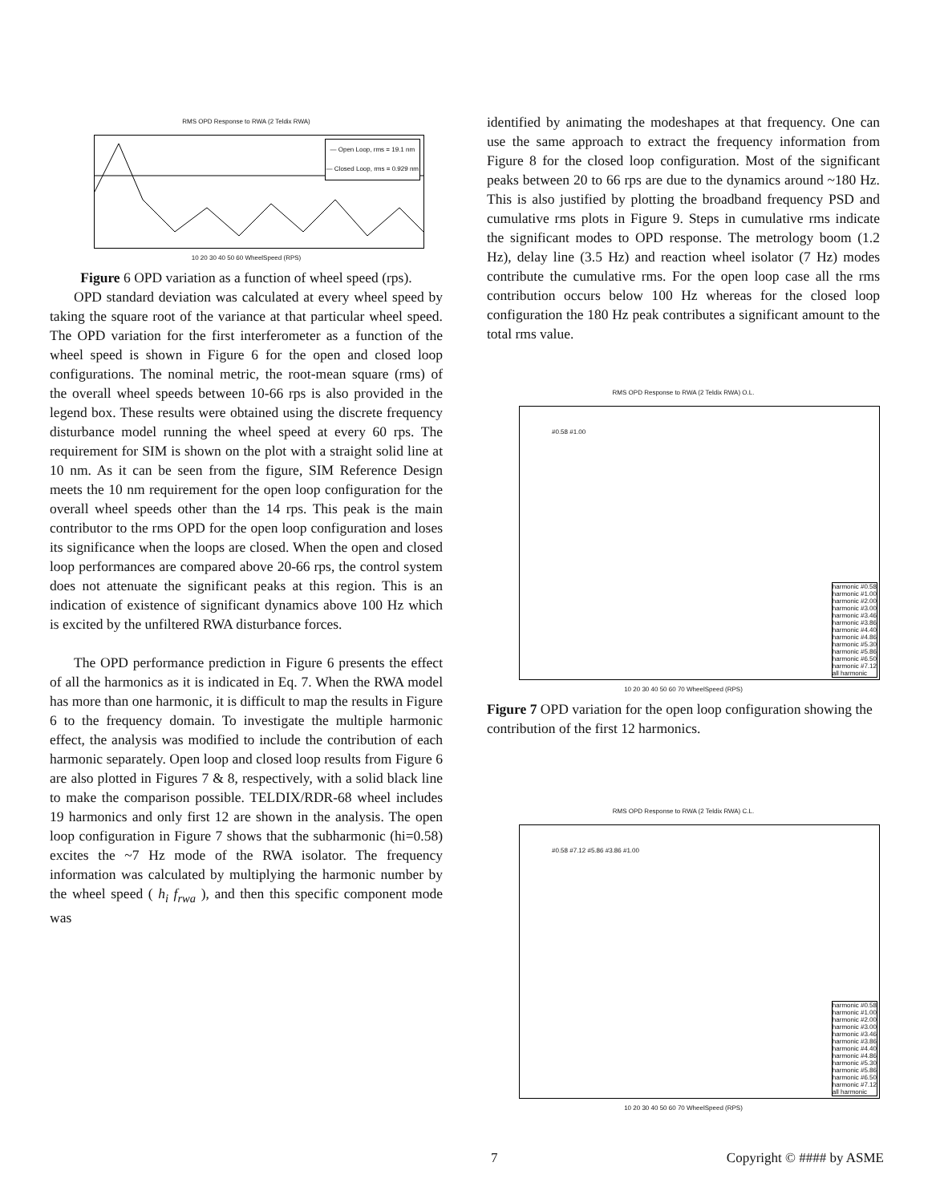RMS OPD Response to RWA (2 Teldix RWA)
— Open Loop, rms = 19.1 nm
— Closed Loop, rms = 0.929 nm
10 20 30 40 50 60 WheelSpeed (RPS)
Figure 6 OPD variation as a function of wheel speed (rps).
OPD standard deviation was calculated at every wheel speed by taking the square root of the variance at that particular wheel speed. The OPD variation for the first interferometer as a function of the wheel speed is shown in Figure 6 for the open and closed loop configurations. The nominal metric, the root-mean square (rms) of the overall wheel speeds between 10-66 rps is also provided in the legend box. These results were obtained using the discrete frequency disturbance model running the wheel speed at every 60 rps. The requirement for SIM is shown on the plot with a straight solid line at 10 nm. As it can be seen from the figure, SIM Reference Design meets the 10 nm requirement for the open loop configuration for the overall wheel speeds other than the 14 rps. This peak is the main contributor to the rms OPD for the open loop configuration and loses its significance when the loops are closed. When the open and closed loop performances are compared above 20-66 rps, the control system does not attenuate the significant peaks at this region. This is an indication of existence of significant dynamics above 100 Hz which is excited by the unfiltered RWA disturbance forces.
The OPD performance prediction in Figure 6 presents the effect of all the harmonics as it is indicated in Eq. 7. When the RWA model has more than one harmonic, it is difficult to map the results in Figure 6 to the frequency domain. To investigate the multiple harmonic effect, the analysis was modified to include the contribution of each harmonic separately. Open loop and closed loop results from Figure 6 are also plotted in Figures 7 & 8, respectively, with a solid black line to make the comparison possible. TELDIX/RDR-68 wheel includes 19 harmonics and only first 12 are shown in the analysis. The open loop configuration in Figure 7 shows that the subharmonic (hi=0.58) excites the ~7 Hz mode of the RWA isolator. The frequency information was calculated by multiplying the harmonic number by the wheel speed ( h<sub>i</sub> f<sub>rwa</sub> ), and then this specific component mode was
identified by animating the modeshapes at that frequency. One can use the same approach to extract the frequency information from Figure 8 for the closed loop configuration. Most of the significant peaks between 20 to 66 rps are due to the dynamics around ~180 Hz. This is also justified by plotting the broadband frequency PSD and cumulative rms plots in Figure 9. Steps in cumulative rms indicate the significant modes to OPD response. The metrology boom (1.2 Hz), delay line (3.5 Hz) and reaction wheel isolator (7 Hz) modes contribute the cumulative rms. For the open loop case all the rms contribution occurs below 100 Hz whereas for the closed loop configuration the 180 Hz peak contributes a significant amount to the total rms value.
RMS OPD Response to RWA (2 Teldix RWA) O.L.
#0.58 #1.00
harmonic #0.58
harmonic #1.00
harmonic #2.00
harmonic #3.00
harmonic #3.46
harmonic #3.86
harmonic #4.40
harmonic #4.86
harmonic #5.30
harmonic #5.86
harmonic #6.50
harmonic #7.12
all harmonic
10 20 30 40 50 60 70 WheelSpeed (RPS)
Figure 7 OPD variation for the open loop configuration showing the contribution of the first 12 harmonics.
RMS OPD Response to RWA (2 Teldix RWA) C.L.
#0.58 #7.12 #5.86 #3.86 #1.00
harmonic #0.58
harmonic #1.00
harmonic #2.00
harmonic #3.00
harmonic #3.46
harmonic #3.86
harmonic #4.40
harmonic #4.86
harmonic #5.30
harmonic #5.86
harmonic #6.50
harmonic #7.12
all harmonic
10 20 30 40 50 60 70 WheelSpeed (RPS)
7 Copyright © #### by ASME